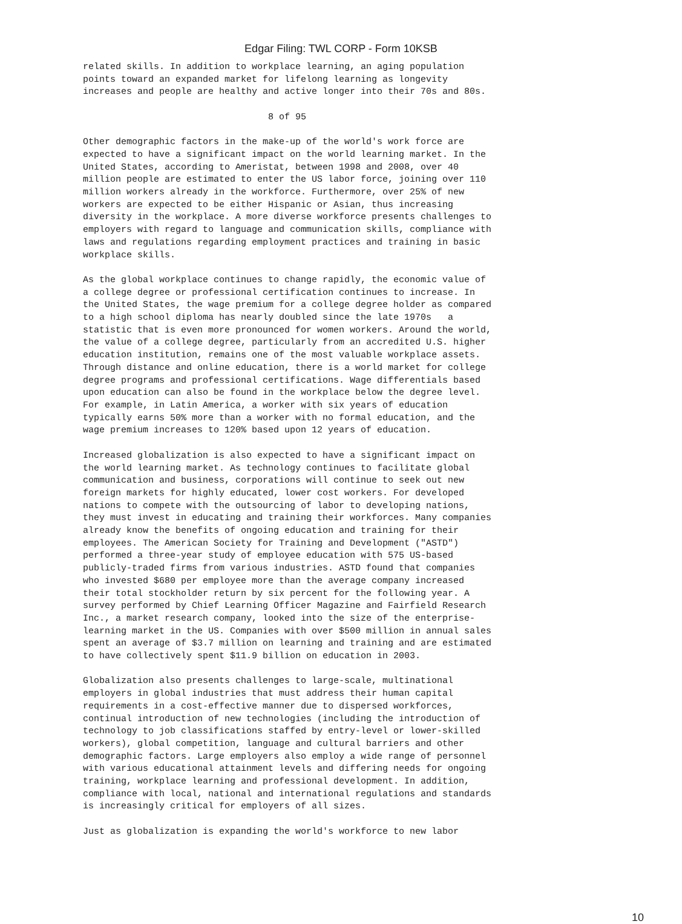Edgar Filing: TWL CORP - Form 10KSB
related skills. In addition to workplace learning, an aging population
points toward an expanded market for lifelong learning as longevity
increases and people are healthy and active longer into their 70s and 80s.

                                  8 of 95

Other demographic factors in the make-up of the world's work force are
expected to have a significant impact on the world learning market. In the
United States, according to Ameristat, between 1998 and 2008, over 40
million people are estimated to enter the US labor force, joining over 110
million workers already in the workforce. Furthermore, over 25% of new
workers are expected to be either Hispanic or Asian, thus increasing
diversity in the workplace. A more diverse workforce presents challenges to
employers with regard to language and communication skills, compliance with
laws and regulations regarding employment practices and training in basic
workplace skills.

As the global workplace continues to change rapidly, the economic value of
a college degree or professional certification continues to increase. In
the United States, the wage premium for a college degree holder as compared
to a high school diploma has nearly doubled since the late 1970s   a
statistic that is even more pronounced for women workers. Around the world,
the value of a college degree, particularly from an accredited U.S. higher
education institution, remains one of the most valuable workplace assets.
Through distance and online education, there is a world market for college
degree programs and professional certifications. Wage differentials based
upon education can also be found in the workplace below the degree level.
For example, in Latin America, a worker with six years of education
typically earns 50% more than a worker with no formal education, and the
wage premium increases to 120% based upon 12 years of education.

Increased globalization is also expected to have a significant impact on
the world learning market. As technology continues to facilitate global
communication and business, corporations will continue to seek out new
foreign markets for highly educated, lower cost workers. For developed
nations to compete with the outsourcing of labor to developing nations,
they must invest in educating and training their workforces. Many companies
already know the benefits of ongoing education and training for their
employees. The American Society for Training and Development ("ASTD")
performed a three-year study of employee education with 575 US-based
publicly-traded firms from various industries. ASTD found that companies
who invested $680 per employee more than the average company increased
their total stockholder return by six percent for the following year. A
survey performed by Chief Learning Officer Magazine and Fairfield Research
Inc., a market research company, looked into the size of the enterprise-
learning market in the US. Companies with over $500 million in annual sales
spent an average of $3.7 million on learning and training and are estimated
to have collectively spent $11.9 billion on education in 2003.

Globalization also presents challenges to large-scale, multinational
employers in global industries that must address their human capital
requirements in a cost-effective manner due to dispersed workforces,
continual introduction of new technologies (including the introduction of
technology to job classifications staffed by entry-level or lower-skilled
workers), global competition, language and cultural barriers and other
demographic factors. Large employers also employ a wide range of personnel
with various educational attainment levels and differing needs for ongoing
training, workplace learning and professional development. In addition,
compliance with local, national and international regulations and standards
is increasingly critical for employers of all sizes.

Just as globalization is expanding the world's workforce to new labor
10